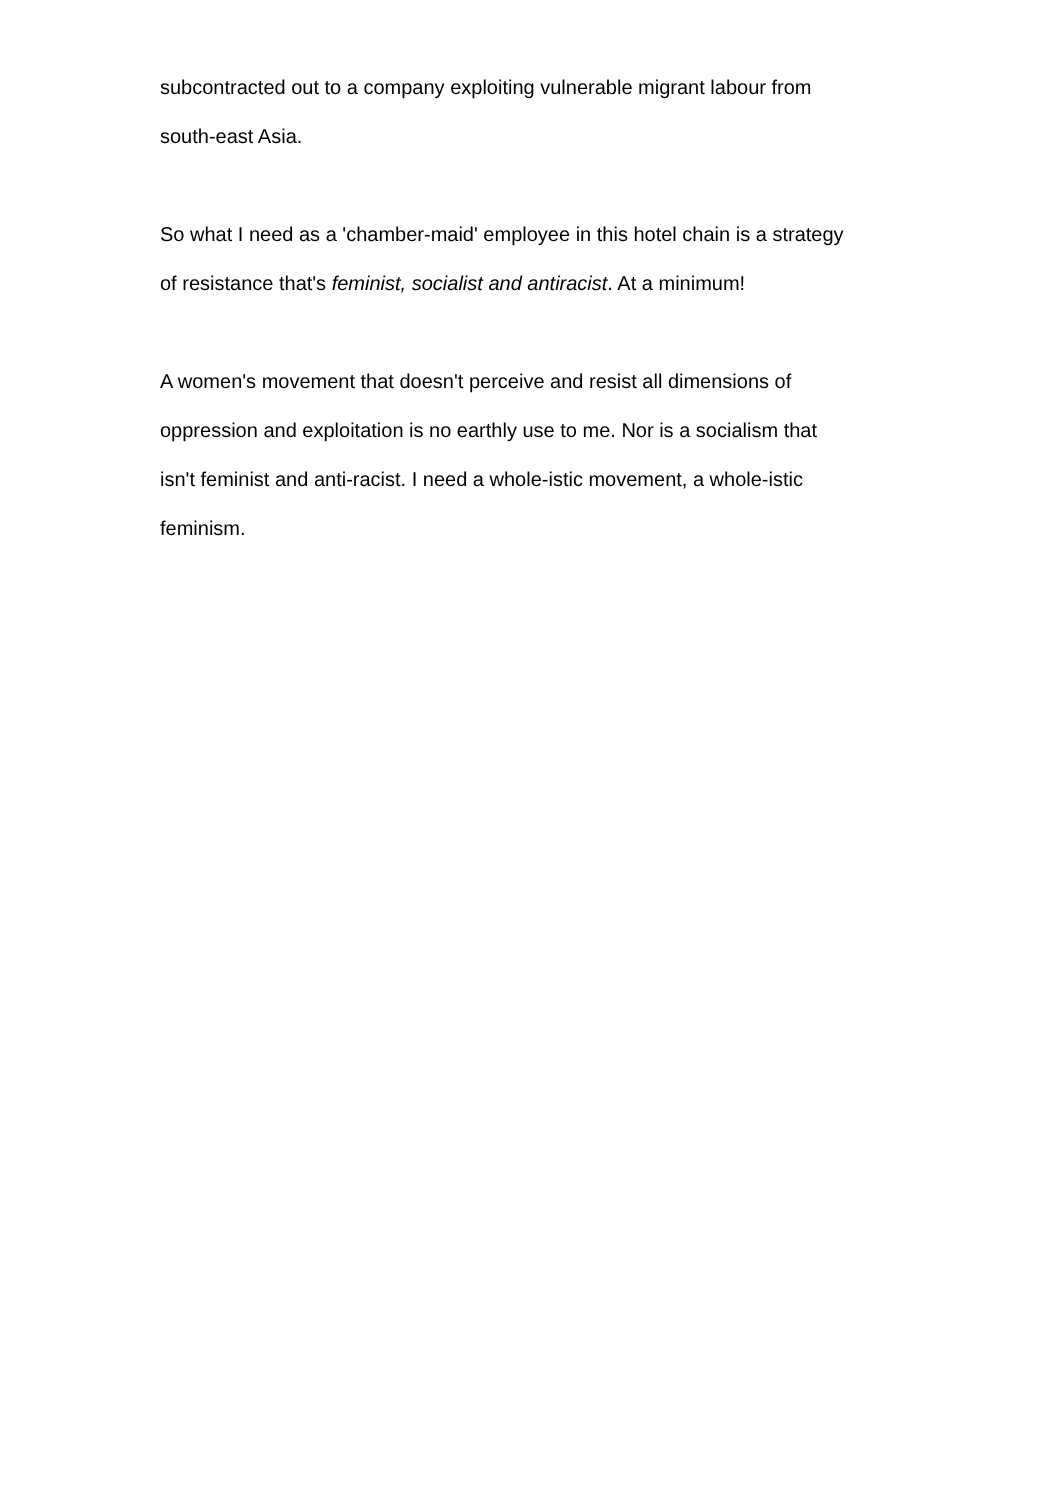subcontracted out to a company exploiting vulnerable migrant labour from
south-east Asia.
So what I need as a 'chamber-maid' employee in this hotel chain is a strategy
of resistance that's feminist, socialist and antiracist. At a minimum!
A women's movement that doesn't perceive and resist all dimensions of
oppression and exploitation is no earthly use to me. Nor is a socialism that
isn't feminist and anti-racist. I need a whole-istic movement, a whole-istic
feminism.